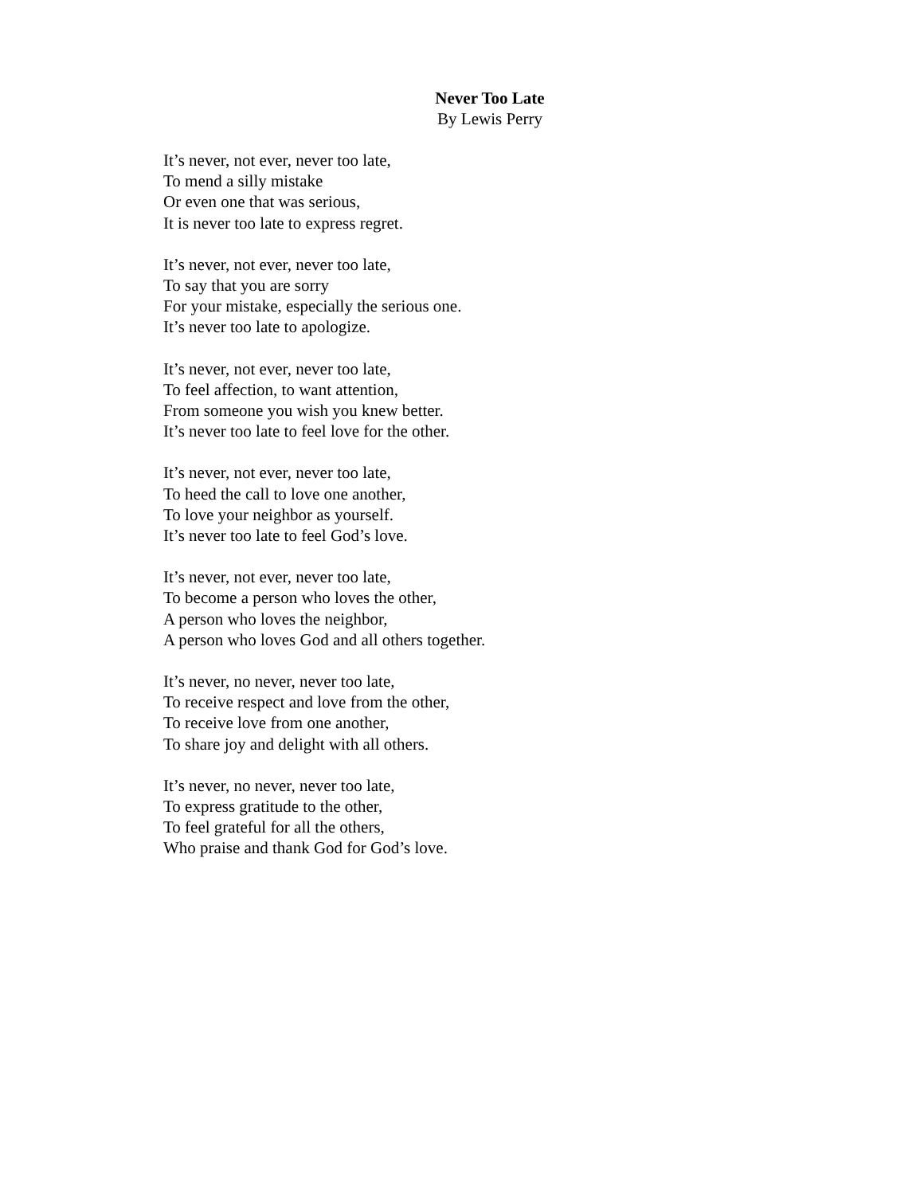Never Too Late
By Lewis Perry
It’s never, not ever, never too late,
To mend a silly mistake
Or even one that was serious,
It is never too late to express regret.
It’s never, not ever, never too late,
To say that you are sorry
For your mistake, especially the serious one.
It’s never too late to apologize.
It’s never, not ever, never too late,
To feel affection, to want attention,
From someone you wish you knew better.
It’s never too late to feel love for the other.
It’s never, not ever, never too late,
To heed the call to love one another,
To love your neighbor as yourself.
It’s never too late to feel God’s love.
It’s never, not ever, never too late,
To become a person who loves the other,
A person who loves the neighbor,
A person who loves God and all others together.
It’s never, no never, never too late,
To receive respect and love from the other,
To receive love from one another,
To share joy and delight with all others.
It’s never, no never, never too late,
To express gratitude to the other,
To feel grateful for all the others,
Who praise and thank God for God’s love.